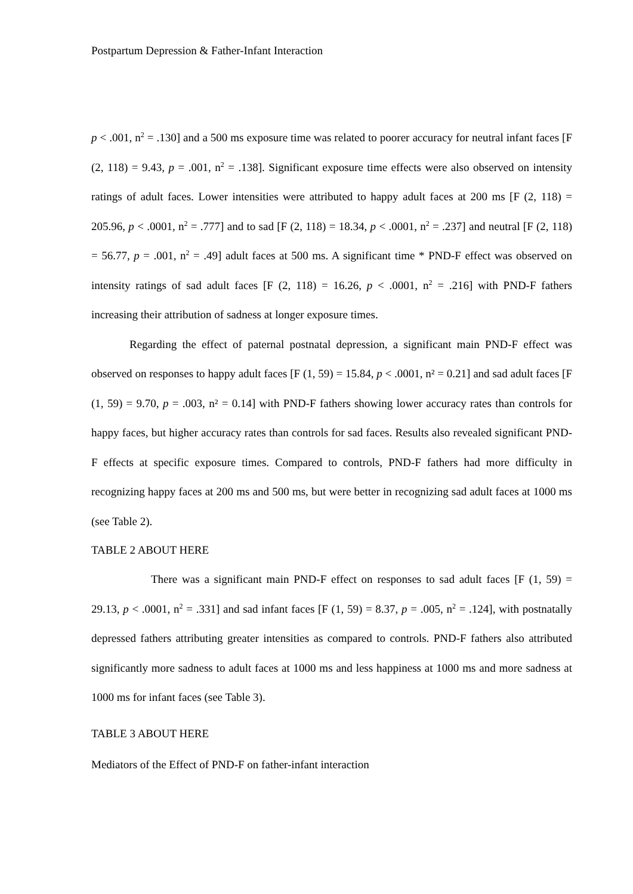Postpartum Depression & Father-Infant Interaction
p < .001, n<sup>2</sup> = .130] and a 500 ms exposure time was related to poorer accuracy for neutral infant faces [F (2, 118) = 9.43, p = .001, n<sup>2</sup> = .138]. Significant exposure time effects were also observed on intensity ratings of adult faces. Lower intensities were attributed to happy adult faces at 200 ms [F (2, 118) = 205.96, p < .0001, n<sup>2</sup> = .777] and to sad [F (2, 118) = 18.34, p < .0001, n<sup>2</sup> = .237] and neutral [F (2, 118) = 56.77, p = .001, n<sup>2</sup> = .49] adult faces at 500 ms. A significant time * PND-F effect was observed on intensity ratings of sad adult faces [F (2, 118) = 16.26, p < .0001, n<sup>2</sup> = .216] with PND-F fathers increasing their attribution of sadness at longer exposure times.
Regarding the effect of paternal postnatal depression, a significant main PND-F effect was observed on responses to happy adult faces [F (1, 59) = 15.84, p < .0001, n² = 0.21] and sad adult faces [F (1, 59) = 9.70, p = .003, n² = 0.14] with PND-F fathers showing lower accuracy rates than controls for happy faces, but higher accuracy rates than controls for sad faces. Results also revealed significant PND-F effects at specific exposure times. Compared to controls, PND-F fathers had more difficulty in recognizing happy faces at 200 ms and 500 ms, but were better in recognizing sad adult faces at 1000 ms (see Table 2).
TABLE 2 ABOUT HERE
There was a significant main PND-F effect on responses to sad adult faces [F (1, 59) = 29.13, p < .0001, n<sup>2</sup> = .331] and sad infant faces [F (1, 59) = 8.37, p = .005, n<sup>2</sup> = .124], with postnatally depressed fathers attributing greater intensities as compared to controls. PND-F fathers also attributed significantly more sadness to adult faces at 1000 ms and less happiness at 1000 ms and more sadness at 1000 ms for infant faces (see Table 3).
TABLE 3 ABOUT HERE
Mediators of the Effect of PND-F on father-infant interaction